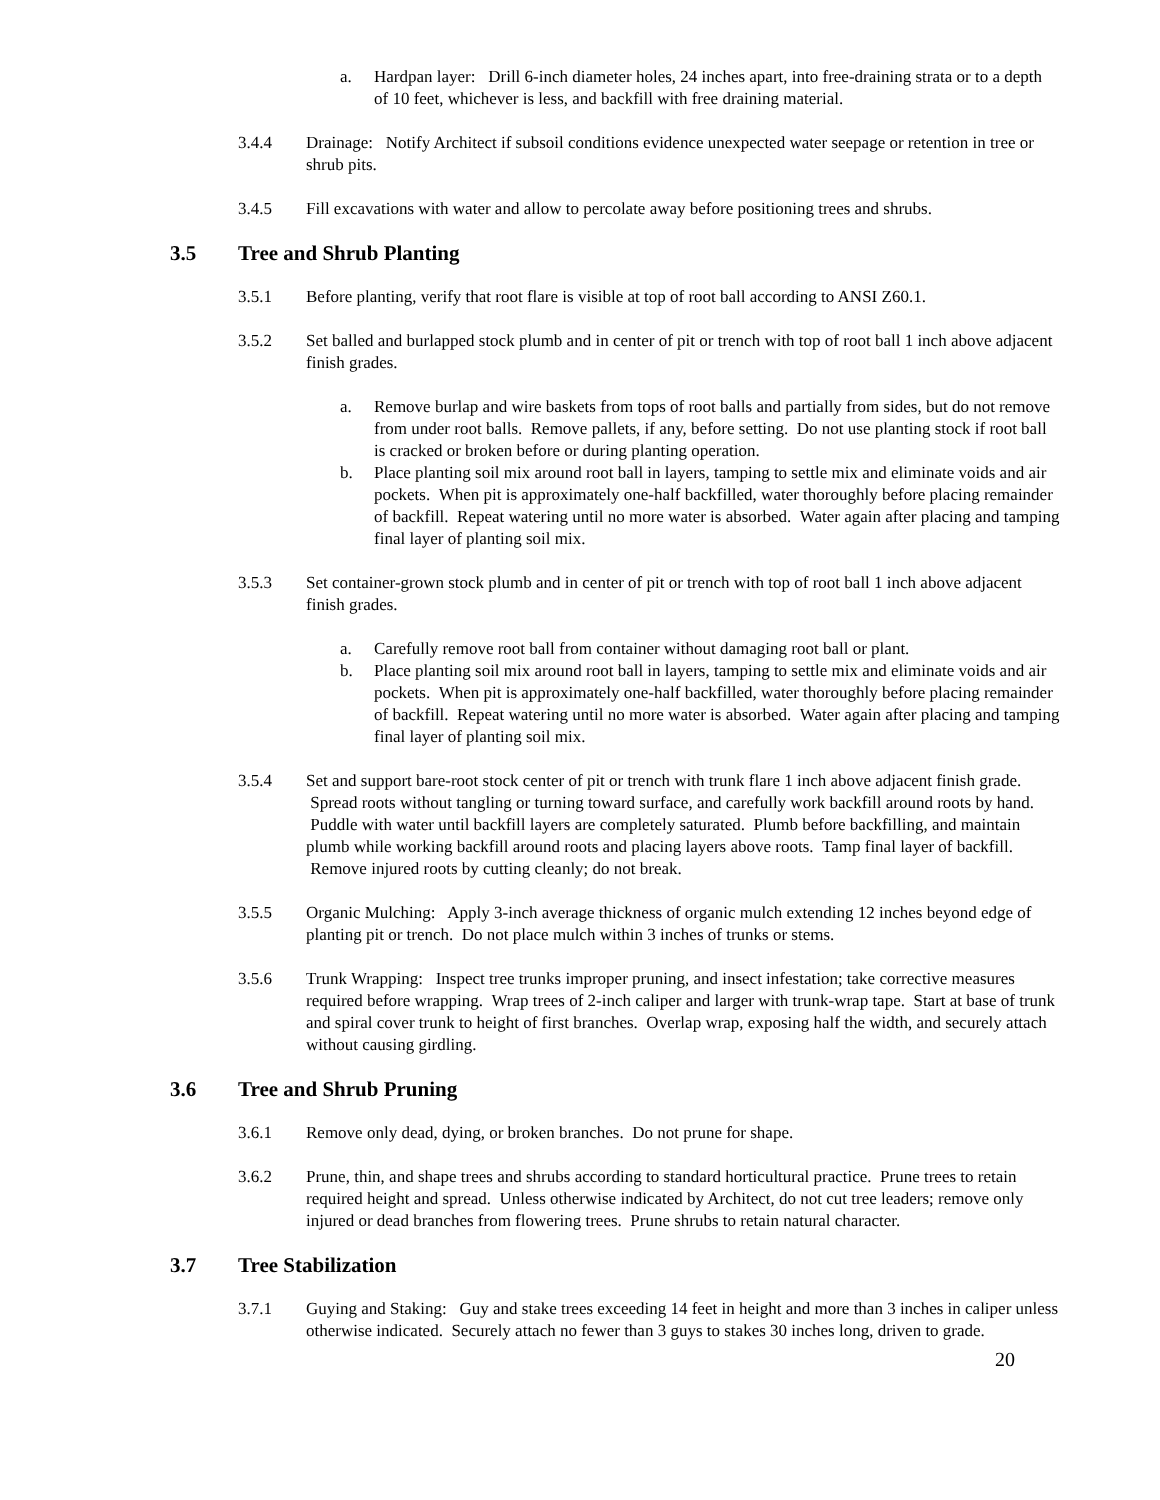a. Hardpan layer: Drill 6-inch diameter holes, 24 inches apart, into free-draining strata or to a depth of 10 feet, whichever is less, and backfill with free draining material.
3.4.4 Drainage: Notify Architect if subsoil conditions evidence unexpected water seepage or retention in tree or shrub pits.
3.4.5 Fill excavations with water and allow to percolate away before positioning trees and shrubs.
3.5 Tree and Shrub Planting
3.5.1 Before planting, verify that root flare is visible at top of root ball according to ANSI Z60.1.
3.5.2 Set balled and burlapped stock plumb and in center of pit or trench with top of root ball 1 inch above adjacent finish grades.
a. Remove burlap and wire baskets from tops of root balls and partially from sides, but do not remove from under root balls. Remove pallets, if any, before setting. Do not use planting stock if root ball is cracked or broken before or during planting operation.
b. Place planting soil mix around root ball in layers, tamping to settle mix and eliminate voids and air pockets. When pit is approximately one-half backfilled, water thoroughly before placing remainder of backfill. Repeat watering until no more water is absorbed. Water again after placing and tamping final layer of planting soil mix.
3.5.3 Set container-grown stock plumb and in center of pit or trench with top of root ball 1 inch above adjacent finish grades.
a. Carefully remove root ball from container without damaging root ball or plant.
b. Place planting soil mix around root ball in layers, tamping to settle mix and eliminate voids and air pockets. When pit is approximately one-half backfilled, water thoroughly before placing remainder of backfill. Repeat watering until no more water is absorbed. Water again after placing and tamping final layer of planting soil mix.
3.5.4 Set and support bare-root stock center of pit or trench with trunk flare 1 inch above adjacent finish grade. Spread roots without tangling or turning toward surface, and carefully work backfill around roots by hand. Puddle with water until backfill layers are completely saturated. Plumb before backfilling, and maintain plumb while working backfill around roots and placing layers above roots. Tamp final layer of backfill. Remove injured roots by cutting cleanly; do not break.
3.5.5 Organic Mulching: Apply 3-inch average thickness of organic mulch extending 12 inches beyond edge of planting pit or trench. Do not place mulch within 3 inches of trunks or stems.
3.5.6 Trunk Wrapping: Inspect tree trunks improper pruning, and insect infestation; take corrective measures required before wrapping. Wrap trees of 2-inch caliper and larger with trunk-wrap tape. Start at base of trunk and spiral cover trunk to height of first branches. Overlap wrap, exposing half the width, and securely attach without causing girdling.
3.6 Tree and Shrub Pruning
3.6.1 Remove only dead, dying, or broken branches. Do not prune for shape.
3.6.2 Prune, thin, and shape trees and shrubs according to standard horticultural practice. Prune trees to retain required height and spread. Unless otherwise indicated by Architect, do not cut tree leaders; remove only injured or dead branches from flowering trees. Prune shrubs to retain natural character.
3.7 Tree Stabilization
3.7.1 Guying and Staking: Guy and stake trees exceeding 14 feet in height and more than 3 inches in caliper unless otherwise indicated. Securely attach no fewer than 3 guys to stakes 30 inches long, driven to grade.
20